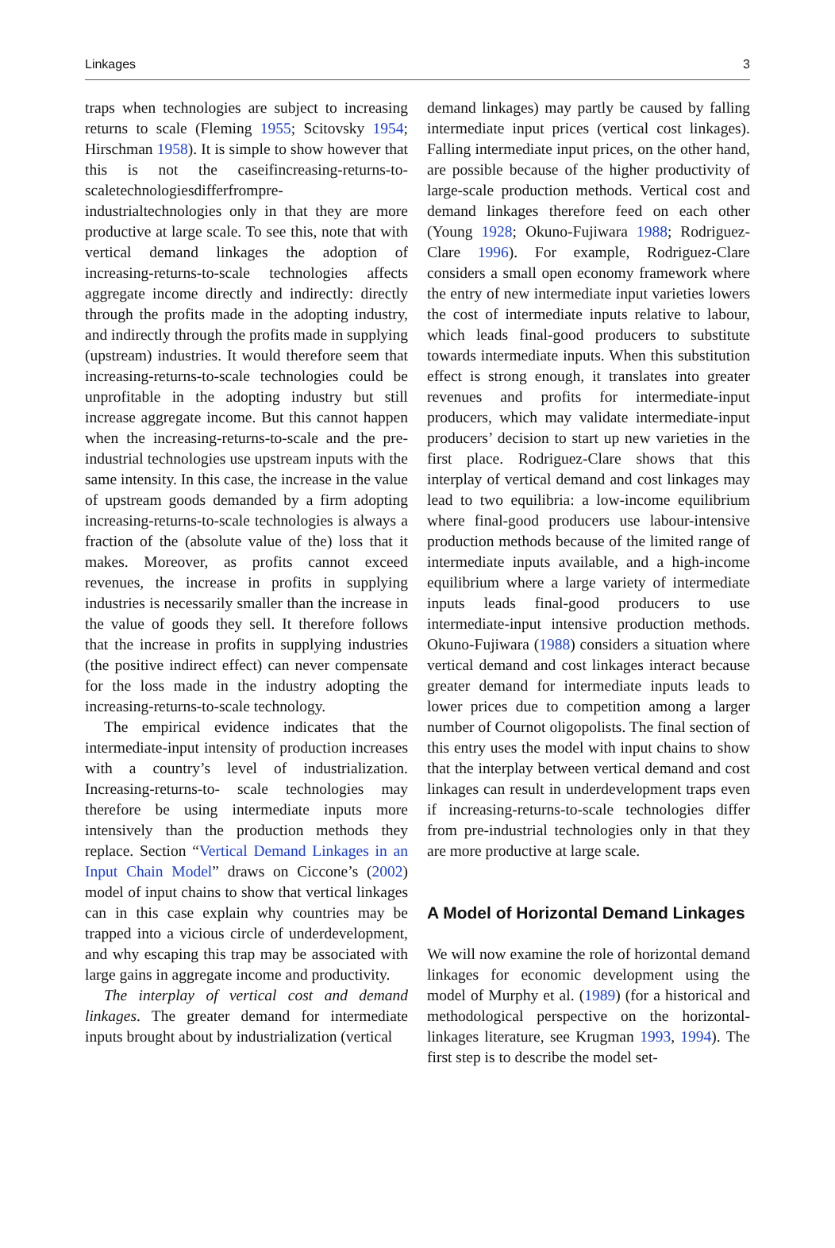Linkages 3
traps when technologies are subject to increasing returns to scale (Fleming 1955; Scitovsky 1954; Hirschman 1958). It is simple to show however that this is not the caseifincreasing-returns-to-scaletechnologiesdifferfrompre-industrialtechnologies only in that they are more productive at large scale. To see this, note that with vertical demand linkages the adoption of increasing-returns-to-scale technologies affects aggregate income directly and indirectly: directly through the profits made in the adopting industry, and indirectly through the profits made in supplying (upstream) industries. It would therefore seem that increasing-returns-to-scale technologies could be unprofitable in the adopting industry but still increase aggregate income. But this cannot happen when the increasing-returns-to-scale and the pre-industrial technologies use upstream inputs with the same intensity. In this case, the increase in the value of upstream goods demanded by a firm adopting increasing-returns-to-scale technologies is always a fraction of the (absolute value of the) loss that it makes. Moreover, as profits cannot exceed revenues, the increase in profits in supplying industries is necessarily smaller than the increase in the value of goods they sell. It therefore follows that the increase in profits in supplying industries (the positive indirect effect) can never compensate for the loss made in the industry adopting the increasing-returns-to-scale technology.
The empirical evidence indicates that the intermediate-input intensity of production increases with a country’s level of industrialization. Increasing-returns-to- scale technologies may therefore be using intermediate inputs more intensively than the production methods they replace. Section “Vertical Demand Linkages in an Input Chain Model” draws on Ciccone’s (2002) model of input chains to show that vertical linkages can in this case explain why countries may be trapped into a vicious circle of underdevelopment, and why escaping this trap may be associated with large gains in aggregate income and productivity.
The interplay of vertical cost and demand linkages. The greater demand for intermediate inputs brought about by industrialization (vertical
demand linkages) may partly be caused by falling intermediate input prices (vertical cost linkages). Falling intermediate input prices, on the other hand, are possible because of the higher productivity of large-scale production methods. Vertical cost and demand linkages therefore feed on each other (Young 1928; Okuno-Fujiwara 1988; Rodriguez-Clare 1996). For example, Rodriguez-Clare considers a small open economy framework where the entry of new intermediate input varieties lowers the cost of intermediate inputs relative to labour, which leads final-good producers to substitute towards intermediate inputs. When this substitution effect is strong enough, it translates into greater revenues and profits for intermediate-input producers, which may validate intermediate-input producers’ decision to start up new varieties in the first place. Rodriguez-Clare shows that this interplay of vertical demand and cost linkages may lead to two equilibria: a low-income equilibrium where final-good producers use labour-intensive production methods because of the limited range of intermediate inputs available, and a high-income equilibrium where a large variety of intermediate inputs leads final-good producers to use intermediate-input intensive production methods. Okuno-Fujiwara (1988) considers a situation where vertical demand and cost linkages interact because greater demand for intermediate inputs leads to lower prices due to competition among a larger number of Cournot oligopolists. The final section of this entry uses the model with input chains to show that the interplay between vertical demand and cost linkages can result in underdevelopment traps even if increasing-returns-to-scale technologies differ from pre-industrial technologies only in that they are more productive at large scale.
A Model of Horizontal Demand Linkages
We will now examine the role of horizontal demand linkages for economic development using the model of Murphy et al. (1989) (for a historical and methodological perspective on the horizontal-linkages literature, see Krugman 1993, 1994). The first step is to describe the model set-